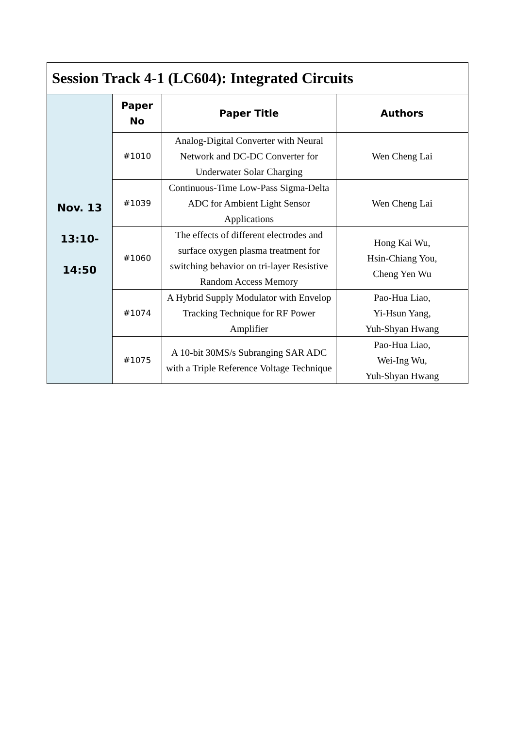| Session Track 4-1 (LC604): Integrated Circuits | | | |
| Nov. 13 13:10- 14:50 | Paper No | Paper Title | Authors |
| | #1010 | Analog-Digital Converter with Neural Network and DC-DC Converter for Underwater Solar Charging | Wen Cheng Lai |
| | #1039 | Continuous-Time Low-Pass Sigma-Delta ADC for Ambient Light Sensor Applications | Wen Cheng Lai |
| | #1060 | The effects of different electrodes and surface oxygen plasma treatment for switching behavior on tri-layer Resistive Random Access Memory | Hong Kai Wu, Hsin-Chiang You, Cheng Yen Wu |
| | #1074 | A Hybrid Supply Modulator with Envelop Tracking Technique for RF Power Amplifier | Pao-Hua Liao, Yi-Hsun Yang, Yuh-Shyan Hwang |
| | #1075 | A 10-bit 30MS/s Subranging SAR ADC with a Triple Reference Voltage Technique | Pao-Hua Liao, Wei-Ing Wu, Yuh-Shyan Hwang |